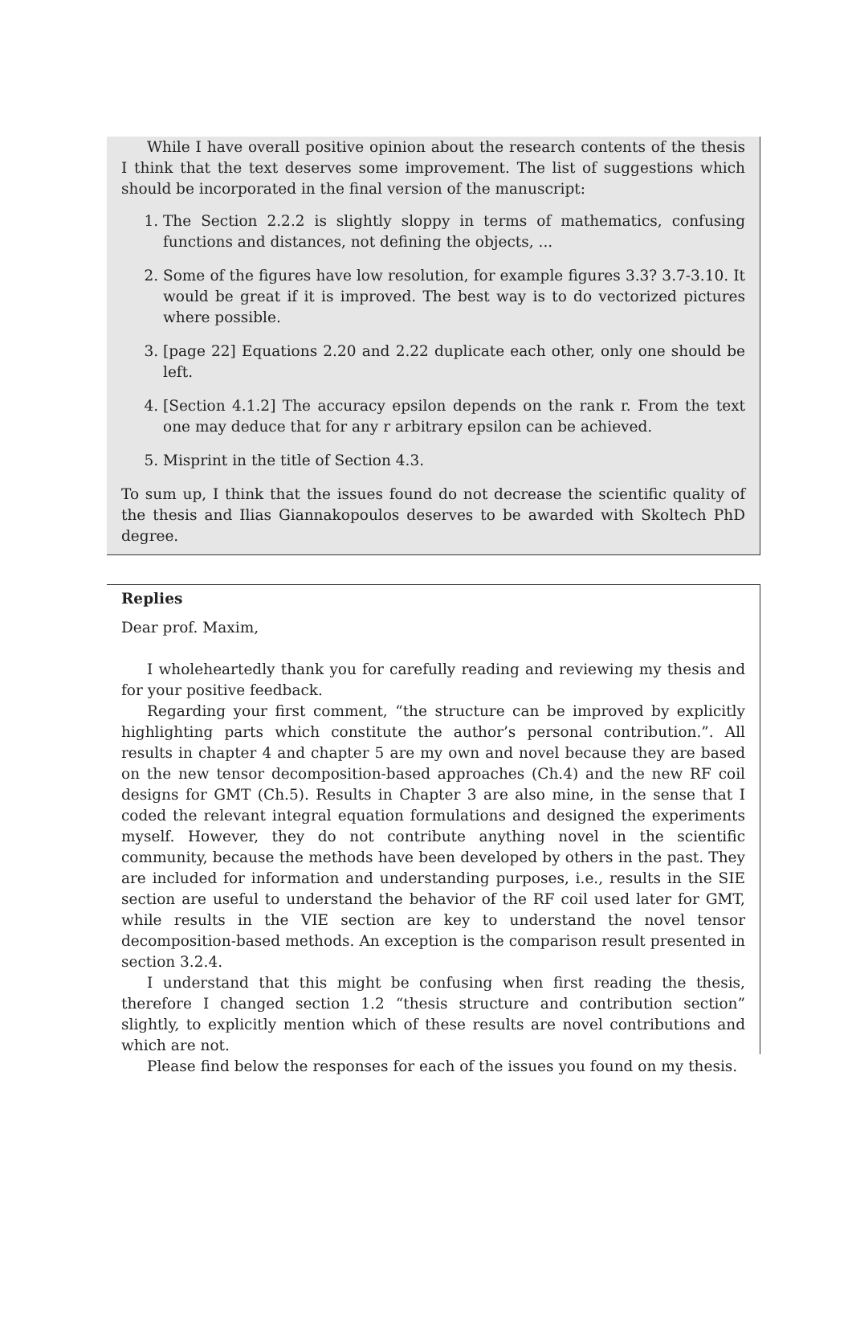While I have overall positive opinion about the research contents of the thesis I think that the text deserves some improvement. The list of suggestions which should be incorporated in the final version of the manuscript:
1. The Section 2.2.2 is slightly sloppy in terms of mathematics, confusing functions and distances, not defining the objects, ...
2. Some of the figures have low resolution, for example figures 3.3? 3.7-3.10. It would be great if it is improved. The best way is to do vectorized pictures where possible.
3. [page 22] Equations 2.20 and 2.22 duplicate each other, only one should be left.
4. [Section 4.1.2] The accuracy epsilon depends on the rank r. From the text one may deduce that for any r arbitrary epsilon can be achieved.
5. Misprint in the title of Section 4.3.
To sum up, I think that the issues found do not decrease the scientific quality of the thesis and Ilias Giannakopoulos deserves to be awarded with Skoltech PhD degree.
Replies
Dear prof. Maxim,
I wholeheartedly thank you for carefully reading and reviewing my thesis and for your positive feedback.
Regarding your first comment, “the structure can be improved by explicitly highlighting parts which constitute the author’s personal contribution.”. All results in chapter 4 and chapter 5 are my own and novel because they are based on the new tensor decomposition-based approaches (Ch.4) and the new RF coil designs for GMT (Ch.5). Results in Chapter 3 are also mine, in the sense that I coded the relevant integral equation formulations and designed the experiments myself. However, they do not contribute anything novel in the scientific community, because the methods have been developed by others in the past. They are included for information and understanding purposes, i.e., results in the SIE section are useful to understand the behavior of the RF coil used later for GMT, while results in the VIE section are key to understand the novel tensor decomposition-based methods. An exception is the comparison result presented in section 3.2.4.
I understand that this might be confusing when first reading the thesis, therefore I changed section 1.2 “thesis structure and contribution section” slightly, to explicitly mention which of these results are novel contributions and which are not.
Please find below the responses for each of the issues you found on my thesis.